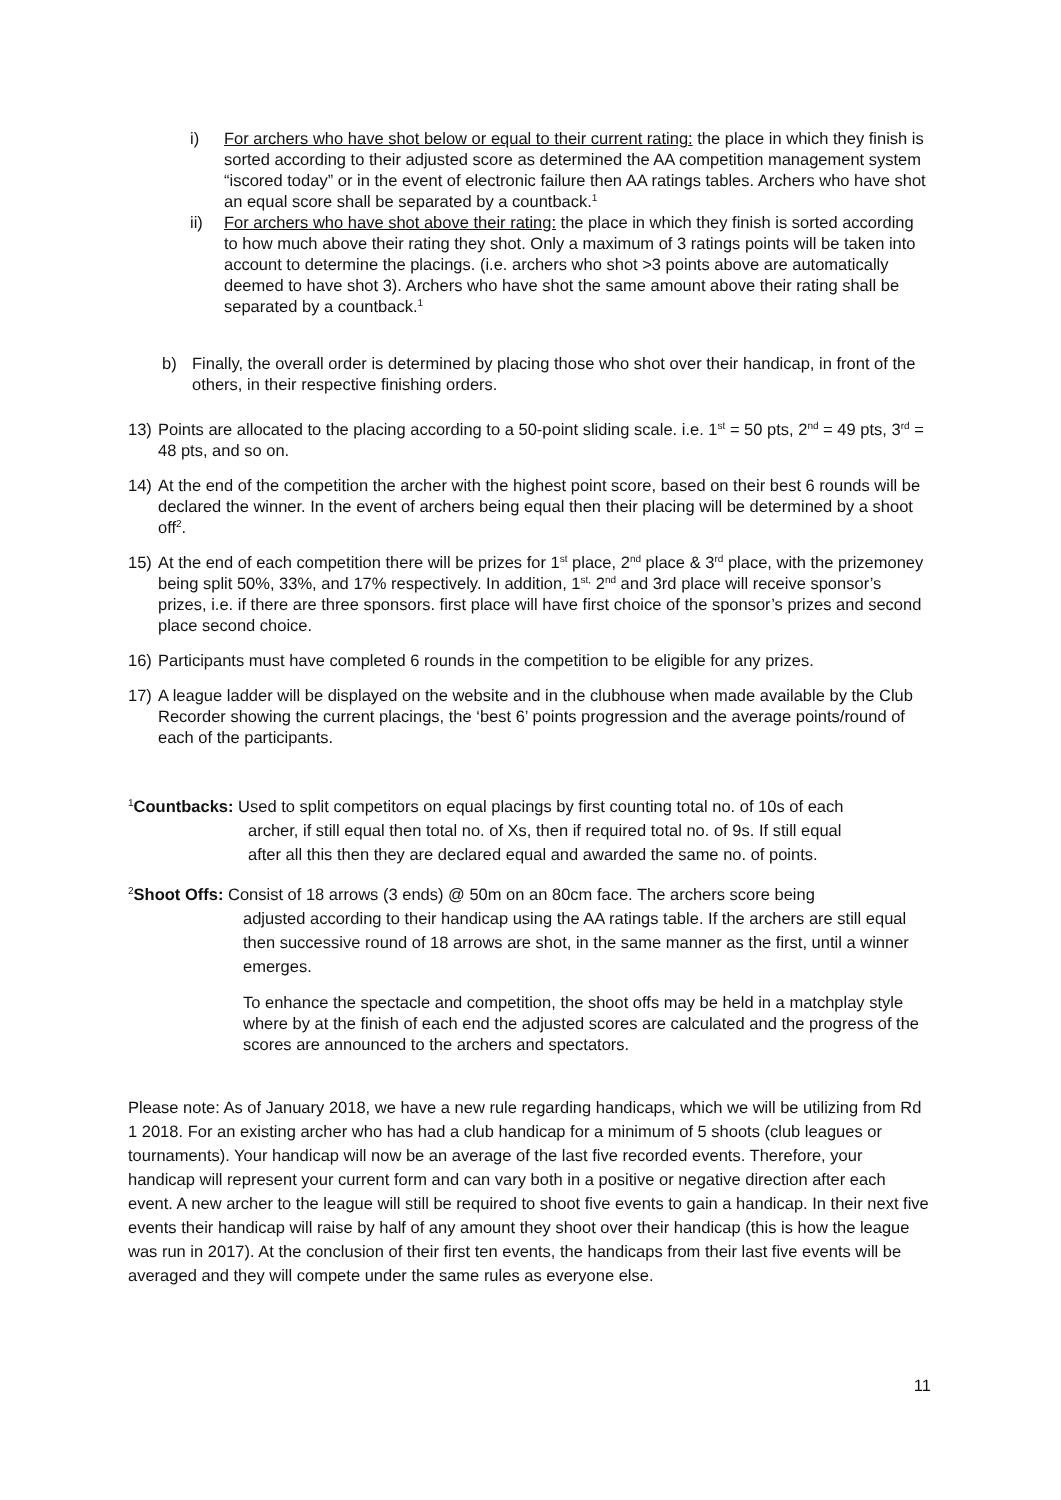i) For archers who have shot below or equal to their current rating: the place in which they finish is sorted according to their adjusted score as determined the AA competition management system “iscored today” or in the event of electronic failure then AA ratings tables. Archers who have shot an equal score shall be separated by a countback.<sup>1</sup>
ii) For archers who have shot above their rating: the place in which they finish is sorted according to how much above their rating they shot. Only a maximum of 3 ratings points will be taken into account to determine the placings. (i.e. archers who shot >3 points above are automatically deemed to have shot 3). Archers who have shot the same amount above their rating shall be separated by a countback.<sup>1</sup>
b) Finally, the overall order is determined by placing those who shot over their handicap, in front of the others, in their respective finishing orders.
13) Points are allocated to the placing according to a 50-point sliding scale. i.e. 1<sup>st</sup> = 50 pts, 2<sup>nd</sup> = 49 pts, 3<sup>rd</sup> = 48 pts, and so on.
14) At the end of the competition the archer with the highest point score, based on their best 6 rounds will be declared the winner. In the event of archers being equal then their placing will be determined by a shoot off<sup>2</sup>.
15) At the end of each competition there will be prizes for 1<sup>st</sup> place, 2<sup>nd</sup> place & 3<sup>rd</sup> place, with the prizemoney being split 50%, 33%, and 17% respectively. In addition, 1<sup>st,</sup> 2<sup>nd</sup> and 3rd place will receive sponsor’s prizes, i.e. if there are three sponsors. first place will have first choice of the sponsor’s prizes and second place second choice.
16) Participants must have completed 6 rounds in the competition to be eligible for any prizes.
17) A league ladder will be displayed on the website and in the clubhouse when made available by the Club Recorder showing the current placings, the ‘best 6’ points progression and the average points/round of each of the participants.
<sup>1</sup> Countbacks: Used to split competitors on equal placings by first counting total no. of 10s of each
archer, if still equal then total no. of Xs, then if required total no. of 9s. If still equal
after all this then they are declared equal and awarded the same no. of points.
<sup>2</sup> Shoot Offs: Consist of 18 arrows (3 ends) @ 50m on an 80cm face. The archers score being
adjusted according to their handicap using the AA ratings table. If the archers are still equal then successive round of 18 arrows are shot, in the same manner as the first, until a winner emerges.
To enhance the spectacle and competition, the shoot offs may be held in a matchplay style where by at the finish of each end the adjusted scores are calculated and the progress of the scores are announced to the archers and spectators.
Please note: As of January 2018, we have a new rule regarding handicaps, which we will be utilizing from Rd 1 2018. For an existing archer who has had a club handicap for a minimum of 5 shoots (club leagues or tournaments). Your handicap will now be an average of the last five recorded events. Therefore, your handicap will represent your current form and can vary both in a positive or negative direction after each event. A new archer to the league will still be required to shoot five events to gain a handicap. In their next five events their handicap will raise by half of any amount they shoot over their handicap (this is how the league was run in 2017). At the conclusion of their first ten events, the handicaps from their last five events will be averaged and they will compete under the same rules as everyone else.
11